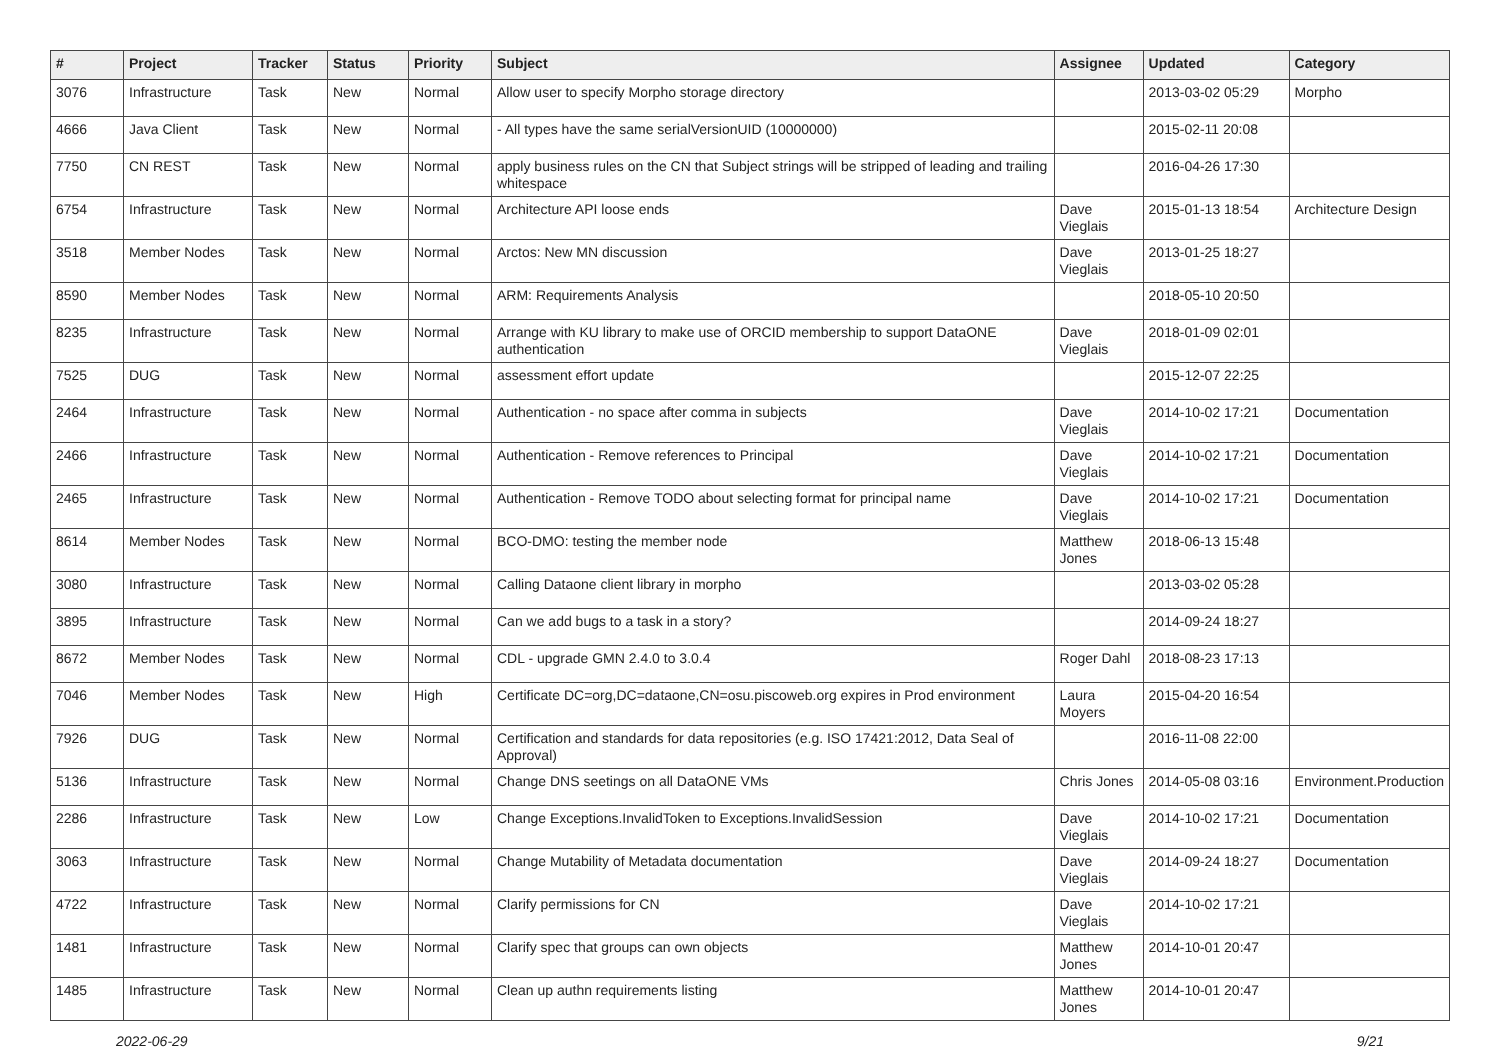| # | Project | Tracker | Status | Priority | Subject | Assignee | Updated | Category |
| --- | --- | --- | --- | --- | --- | --- | --- | --- |
| 3076 | Infrastructure | Task | New | Normal | Allow user to specify Morpho storage directory | | 2013-03-02 05:29 | Morpho |
| 4666 | Java Client | Task | New | Normal | - All types have the same serialVersionUID (10000000) | | 2015-02-11 20:08 | |
| 7750 | CN REST | Task | New | Normal | apply business rules on the CN that Subject strings will be stripped of leading and trailing whitespace | | 2016-04-26 17:30 | |
| 6754 | Infrastructure | Task | New | Normal | Architecture API loose ends | Dave Vieglais | 2015-01-13 18:54 | Architecture Design |
| 3518 | Member Nodes | Task | New | Normal | Arctos: New MN discussion | Dave Vieglais | 2013-01-25 18:27 | |
| 8590 | Member Nodes | Task | New | Normal | ARM: Requirements Analysis | | 2018-05-10 20:50 | |
| 8235 | Infrastructure | Task | New | Normal | Arrange with KU library to make use of ORCID membership to support DataONE authentication | Dave Vieglais | 2018-01-09 02:01 | |
| 7525 | DUG | Task | New | Normal | assessment effort update | | 2015-12-07 22:25 | |
| 2464 | Infrastructure | Task | New | Normal | Authentication - no space after comma in subjects | Dave Vieglais | 2014-10-02 17:21 | Documentation |
| 2466 | Infrastructure | Task | New | Normal | Authentication - Remove references to Principal | Dave Vieglais | 2014-10-02 17:21 | Documentation |
| 2465 | Infrastructure | Task | New | Normal | Authentication - Remove TODO about selecting format for principal name | Dave Vieglais | 2014-10-02 17:21 | Documentation |
| 8614 | Member Nodes | Task | New | Normal | BCO-DMO: testing the member node | Matthew Jones | 2018-06-13 15:48 | |
| 3080 | Infrastructure | Task | New | Normal | Calling Dataone client library in morpho | | 2013-03-02 05:28 | |
| 3895 | Infrastructure | Task | New | Normal | Can we add bugs to a task in a story? | | 2014-09-24 18:27 | |
| 8672 | Member Nodes | Task | New | Normal | CDL - upgrade GMN 2.4.0 to 3.0.4 | Roger Dahl | 2018-08-23 17:13 | |
| 7046 | Member Nodes | Task | New | High | Certificate DC=org,DC=dataone,CN=osu.piscoweb.org expires in Prod environment | Laura Moyers | 2015-04-20 16:54 | |
| 7926 | DUG | Task | New | Normal | Certification and standards for data repositories (e.g. ISO 17421:2012, Data Seal of Approval) | | 2016-11-08 22:00 | |
| 5136 | Infrastructure | Task | New | Normal | Change DNS seetings on all DataONE VMs | Chris Jones | 2014-05-08 03:16 | Environment.Production |
| 2286 | Infrastructure | Task | New | Low | Change Exceptions.InvalidToken to Exceptions.InvalidSession | Dave Vieglais | 2014-10-02 17:21 | Documentation |
| 3063 | Infrastructure | Task | New | Normal | Change Mutability of Metadata documentation | Dave Vieglais | 2014-09-24 18:27 | Documentation |
| 4722 | Infrastructure | Task | New | Normal | Clarify permissions for CN | Dave Vieglais | 2014-10-02 17:21 | |
| 1481 | Infrastructure | Task | New | Normal | Clarify spec that groups can own objects | Matthew Jones | 2014-10-01 20:47 | |
| 1485 | Infrastructure | Task | New | Normal | Clean up authn requirements listing | Matthew Jones | 2014-10-01 20:47 | |
2022-06-29 9/21